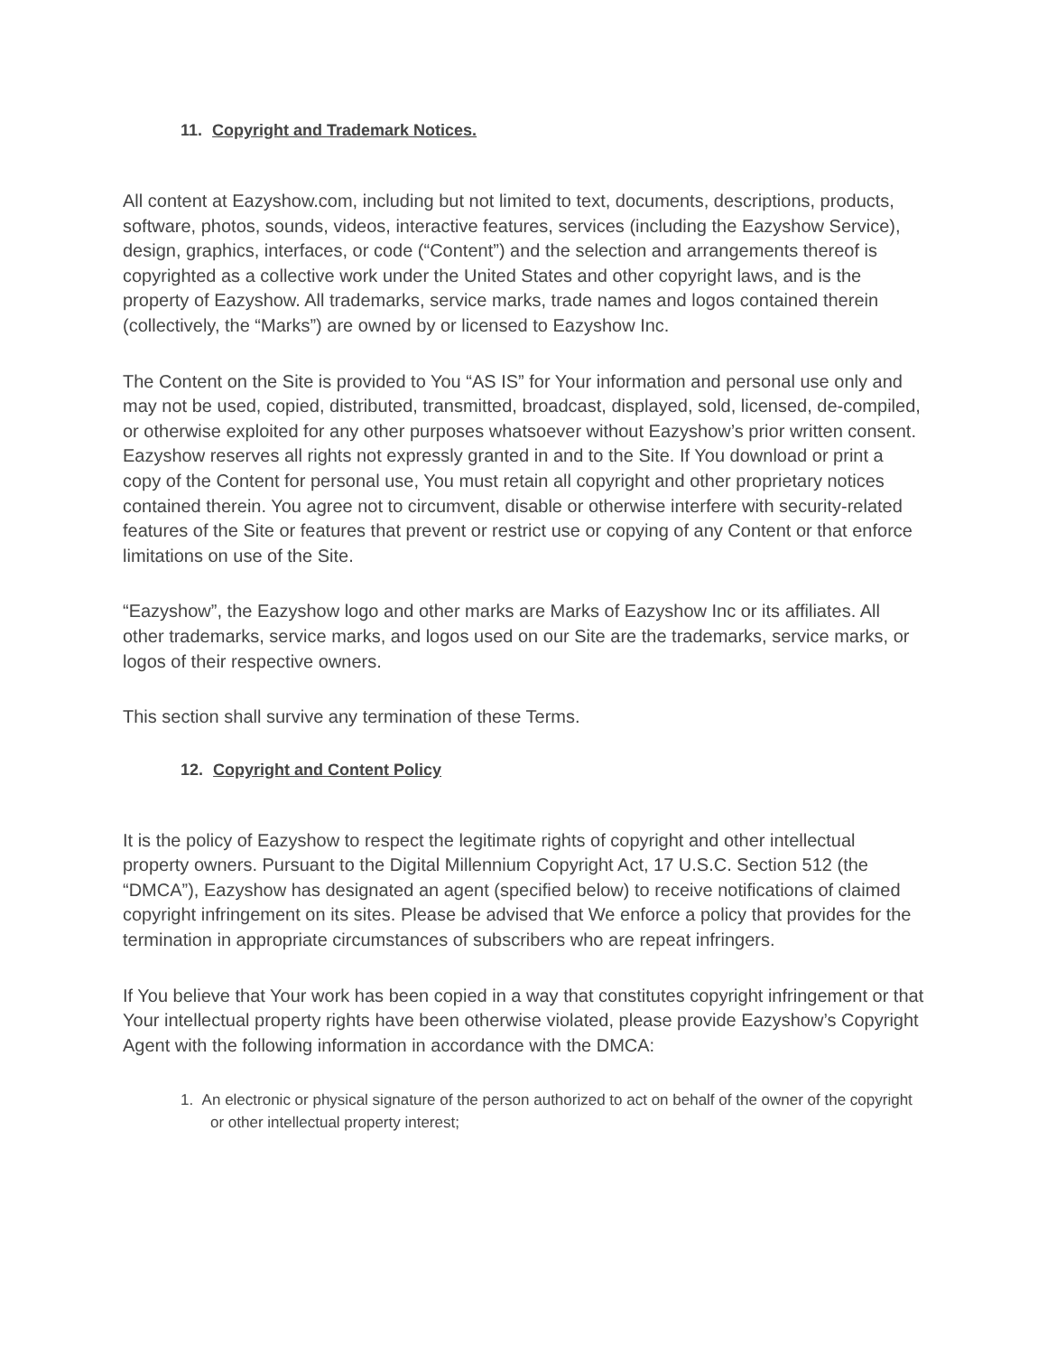11. Copyright and Trademark Notices.
All content at Eazyshow.com, including but not limited to text, documents, descriptions, products, software, photos, sounds, videos, interactive features, services (including the Eazyshow Service), design, graphics, interfaces, or code (“Content”) and the selection and arrangements thereof is copyrighted as a collective work under the United States and other copyright laws, and is the property of Eazyshow. All trademarks, service marks, trade names and logos contained therein (collectively, the “Marks”) are owned by or licensed to Eazyshow Inc.
The Content on the Site is provided to You “AS IS” for Your information and personal use only and may not be used, copied, distributed, transmitted, broadcast, displayed, sold, licensed, de-compiled, or otherwise exploited for any other purposes whatsoever without Eazyshow’s prior written consent. Eazyshow reserves all rights not expressly granted in and to the Site. If You download or print a copy of the Content for personal use, You must retain all copyright and other proprietary notices contained therein. You agree not to circumvent, disable or otherwise interfere with security-related features of the Site or features that prevent or restrict use or copying of any Content or that enforce limitations on use of the Site.
“Eazyshow”, the Eazyshow logo and other marks are Marks of Eazyshow Inc or its affiliates. All other trademarks, service marks, and logos used on our Site are the trademarks, service marks, or logos of their respective owners.
This section shall survive any termination of these Terms.
12. Copyright and Content Policy
It is the policy of Eazyshow to respect the legitimate rights of copyright and other intellectual property owners. Pursuant to the Digital Millennium Copyright Act, 17 U.S.C. Section 512 (the “DMCA”), Eazyshow has designated an agent (specified below) to receive notifications of claimed copyright infringement on its sites. Please be advised that We enforce a policy that provides for the termination in appropriate circumstances of subscribers who are repeat infringers.
If You believe that Your work has been copied in a way that constitutes copyright infringement or that Your intellectual property rights have been otherwise violated, please provide Eazyshow’s Copyright Agent with the following information in accordance with the DMCA:
1. An electronic or physical signature of the person authorized to act on behalf of the owner of the copyright or other intellectual property interest;